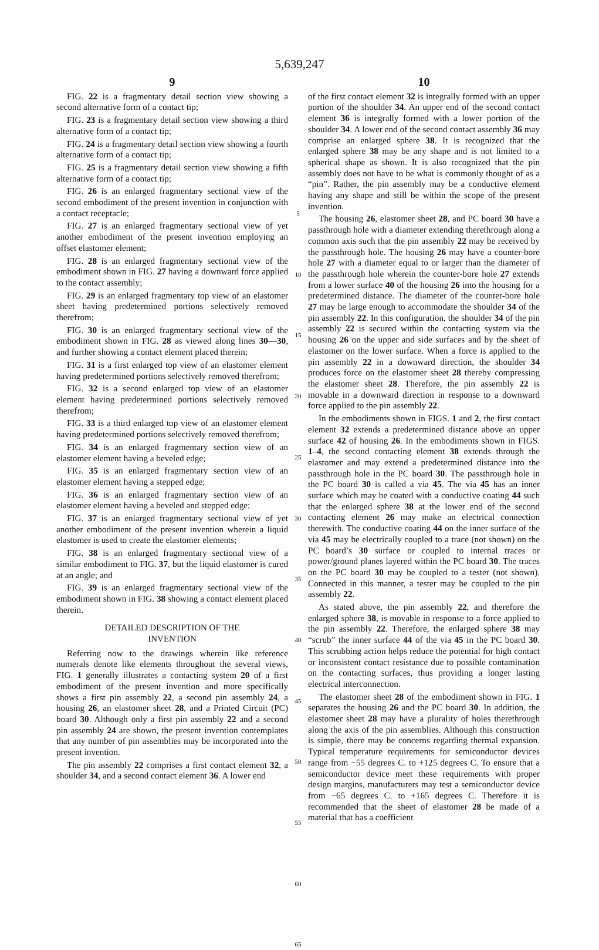5,639,247
9
FIG. 22 is a fragmentary detail section view showing a second alternative form of a contact tip;
FIG. 23 is a fragmentary detail section view showing a third alternative form of a contact tip;
FIG. 24 is a fragmentary detail section view showing a fourth alternative form of a contact tip;
FIG. 25 is a fragmentary detail section view showing a fifth alternative form of a contact tip;
FIG. 26 is an enlarged fragmentary sectional view of the second embodiment of the present invention in conjunction with a contact receptacle;
FIG. 27 is an enlarged fragmentary sectional view of yet another embodiment of the present invention employing an offset elastomer element;
FIG. 28 is an enlarged fragmentary sectional view of the embodiment shown in FIG. 27 having a downward force applied to the contact assembly;
FIG. 29 is an enlarged fragmentary top view of an elastomer sheet having predetermined portions selectively removed therefrom;
FIG. 30 is an enlarged fragmentary sectional view of the embodiment shown in FIG. 28 as viewed along lines 30—30, and further showing a contact element placed therein;
FIG. 31 is a first enlarged top view of an elastomer element having predetermined portions selectively removed therefrom;
FIG. 32 is a second enlarged top view of an elastomer element having predetermined portions selectively removed therefrom;
FIG. 33 is a third enlarged top view of an elastomer element having predetermined portions selectively removed therefrom;
FIG. 34 is an enlarged fragmentary section view of an elastomer element having a beveled edge;
FIG. 35 is an enlarged fragmentary section view of an elastomer element having a stepped edge;
FIG. 36 is an enlarged fragmentary section view of an elastomer element having a beveled and stepped edge;
FIG. 37 is an enlarged fragmentary sectional view of yet another embodiment of the present invention wherein a liquid elastomer is used to create the elastomer elements;
FIG. 38 is an enlarged fragmentary sectional view of a similar embodiment to FIG. 37, but the liquid elastomer is cured at an angle; and
FIG. 39 is an enlarged fragmentary sectional view of the embodiment shown in FIG. 38 showing a contact element placed therein.
DETAILED DESCRIPTION OF THE
INVENTION
Referring now to the drawings wherein like reference numerals denote like elements throughout the several views, FIG. 1 generally illustrates a contacting system 20 of a first embodiment of the present invention and more specifically shows a first pin assembly 22, a second pin assembly 24, a housing 26, an elastomer sheet 28, and a Printed Circuit (PC) board 30. Although only a first pin assembly 22 and a second pin assembly 24 are shown, the present invention contemplates that any number of pin assemblies may be incorporated into the present invention.
The pin assembly 22 comprises a first contact element 32, a shoulder 34, and a second contact element 36. A lower end
5
10
15
20
25
30
35
40
45
50
55
60
65
10
of the first contact element 32 is integrally formed with an upper portion of the shoulder 34. An upper end of the second contact element 36 is integrally formed with a lower portion of the shoulder 34. A lower end of the second contact assembly 36 may comprise an enlarged sphere 38. It is recognized that the enlarged sphere 38 may be any shape and is not limited to a spherical shape as shown. It is also recognized that the pin assembly does not have to be what is commonly thought of as a “pin”. Rather, the pin assembly may be a conductive element having any shape and still be within the scope of the present invention.
The housing 26, elastomer sheet 28, and PC board 30 have a passthrough hole with a diameter extending therethrough along a common axis such that the pin assembly 22 may be received by the passthrough hole. The housing 26 may have a counter-bore hole 27 with a diameter equal to or larger than the diameter of the passthrough hole wherein the counter-bore hole 27 extends from a lower surface 40 of the housing 26 into the housing for a predetermined distance. The diameter of the counter-bore hole 27 may be large enough to accommodate the shoulder 34 of the pin assembly 22. In this configuration, the shoulder 34 of the pin assembly 22 is secured within the contacting system via the housing 26 on the upper and side surfaces and by the sheet of elastomer on the lower surface. When a force is applied to the pin assembly 22 in a downward direction, the shoulder 34 produces force on the elastomer sheet 28 thereby compressing the elastomer sheet 28. Therefore, the pin assembly 22 is movable in a downward direction in response to a downward force applied to the pin assembly 22.
In the embodiments shown in FIGS. 1 and 2, the first contact element 32 extends a predetermined distance above an upper surface 42 of housing 26. In the embodiments shown in FIGS. 1–4, the second contacting element 38 extends through the elastomer and may extend a predetermined distance into the passthrough hole in the PC board 30. The passthrough hole in the PC board 30 is called a via 45. The via 45 has an inner surface which may be coated with a conductive coating 44 such that the enlarged sphere 38 at the lower end of the second contacting element 26 may make an electrical connection therewith. The conductive coating 44 on the inner surface of the via 45 may be electrically coupled to a trace (not shown) on the PC board’s 30 surface or coupled to internal traces or power/ground planes layered within the PC board 30. The traces on the PC board 30 may be coupled to a tester (not shown). Connected in this manner, a tester may be coupled to the pin assembly 22.
As stated above, the pin assembly 22, and therefore the enlarged sphere 38, is movable in response to a force applied to the pin assembly 22. Therefore, the enlarged sphere 38 may “scrub” the inner surface 44 of the via 45 in the PC board 30. This scrubbing action helps reduce the potential for high contact or inconsistent contact resistance due to possible contamination on the contacting surfaces, thus providing a longer lasting electrical interconnection.
The elastomer sheet 28 of the embodiment shown in FIG. 1 separates the housing 26 and the PC board 30. In addition, the elastomer sheet 28 may have a plurality of holes therethrough along the axis of the pin assemblies. Although this construction is simple, there may be concerns regarding thermal expansion. Typical temperature requirements for semiconductor devices range from −55 degrees C. to +125 degrees C. To ensure that a semiconductor device meet these requirements with proper design margins, manufacturers may test a semiconductor device from −65 degrees C. to +165 degrees C. Therefore it is recommended that the sheet of elastomer 28 be made of a material that has a coefficient